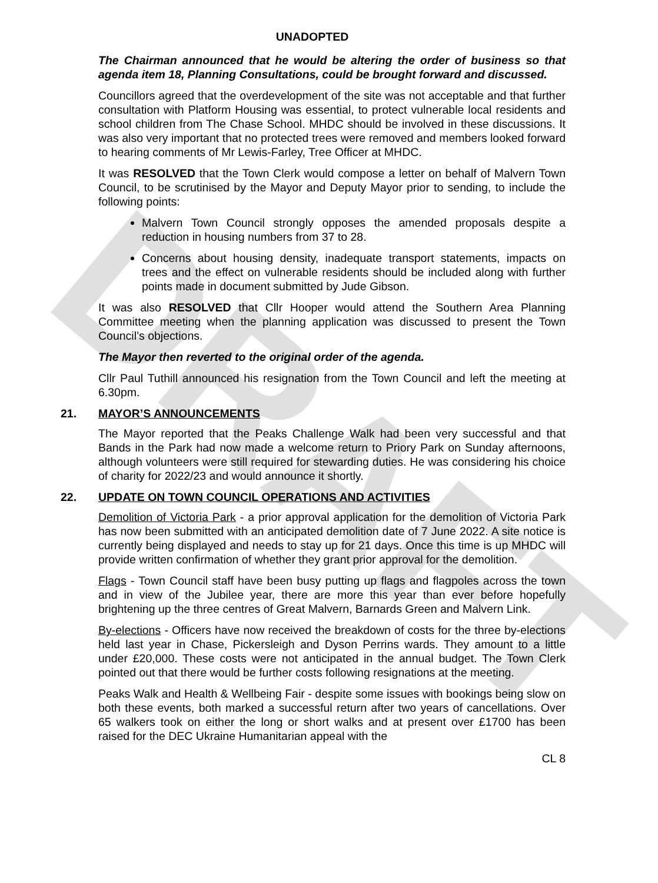DRAFT
UNADOPTED
The Chairman announced that he would be altering the order of business so that agenda item 18, Planning Consultations, could be brought forward and discussed.
Councillors agreed that the overdevelopment of the site was not acceptable and that further consultation with Platform Housing was essential, to protect vulnerable local residents and school children from The Chase School. MHDC should be involved in these discussions. It was also very important that no protected trees were removed and members looked forward to hearing comments of Mr Lewis-Farley, Tree Officer at MHDC.
It was RESOLVED that the Town Clerk would compose a letter on behalf of Malvern Town Council, to be scrutinised by the Mayor and Deputy Mayor prior to sending, to include the following points:
Malvern Town Council strongly opposes the amended proposals despite a reduction in housing numbers from 37 to 28.
Concerns about housing density, inadequate transport statements, impacts on trees and the effect on vulnerable residents should be included along with further points made in document submitted by Jude Gibson.
It was also RESOLVED that Cllr Hooper would attend the Southern Area Planning Committee meeting when the planning application was discussed to present the Town Council’s objections.
The Mayor then reverted to the original order of the agenda.
Cllr Paul Tuthill announced his resignation from the Town Council and left the meeting at 6.30pm.
21. MAYOR’S ANNOUNCEMENTS
The Mayor reported that the Peaks Challenge Walk had been very successful and that Bands in the Park had now made a welcome return to Priory Park on Sunday afternoons, although volunteers were still required for stewarding duties. He was considering his choice of charity for 2022/23 and would announce it shortly.
22. UPDATE ON TOWN COUNCIL OPERATIONS AND ACTIVITIES
Demolition of Victoria Park - a prior approval application for the demolition of Victoria Park has now been submitted with an anticipated demolition date of 7 June 2022. A site notice is currently being displayed and needs to stay up for 21 days. Once this time is up MHDC will provide written confirmation of whether they grant prior approval for the demolition.
Flags - Town Council staff have been busy putting up flags and flagpoles across the town and in view of the Jubilee year, there are more this year than ever before hopefully brightening up the three centres of Great Malvern, Barnards Green and Malvern Link.
By-elections - Officers have now received the breakdown of costs for the three by-elections held last year in Chase, Pickersleigh and Dyson Perrins wards. They amount to a little under £20,000. These costs were not anticipated in the annual budget. The Town Clerk pointed out that there would be further costs following resignations at the meeting.
Peaks Walk and Health & Wellbeing Fair - despite some issues with bookings being slow on both these events, both marked a successful return after two years of cancellations. Over 65 walkers took on either the long or short walks and at present over £1700 has been raised for the DEC Ukraine Humanitarian appeal with the
CL 8